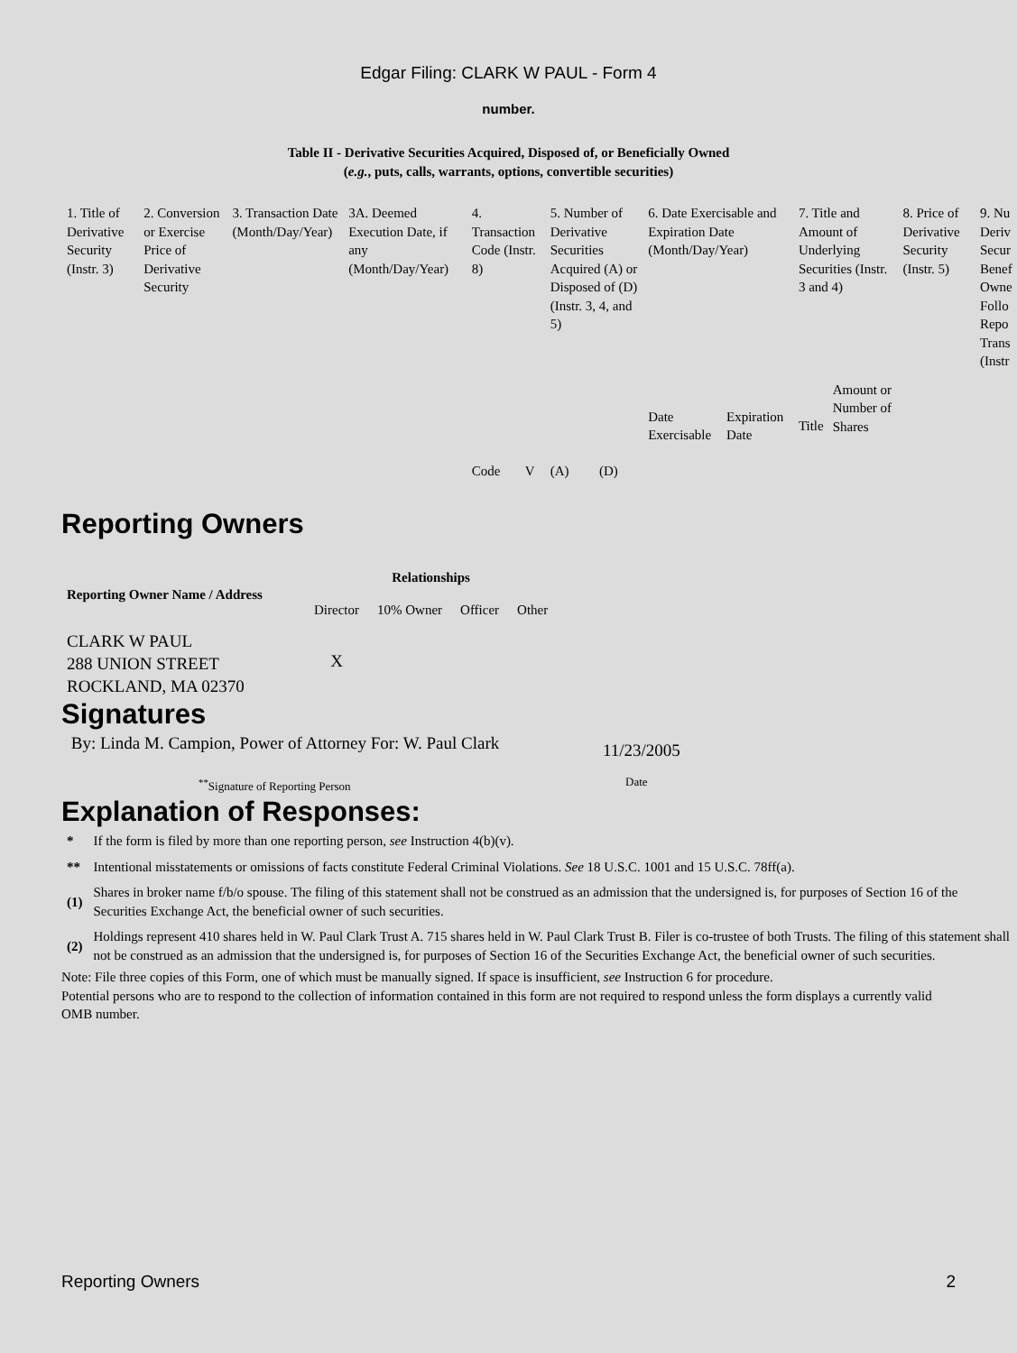Edgar Filing: CLARK W PAUL - Form 4
number.
Table II - Derivative Securities Acquired, Disposed of, or Beneficially Owned
(e.g., puts, calls, warrants, options, convertible securities)
| 1. Title of Derivative Security (Instr. 3) | 2. Conversion or Exercise Price of Derivative Security | 3. Transaction Date (Month/Day/Year) | 3A. Deemed Execution Date, if any (Month/Day/Year) | 4. Transaction Code (Instr. 8) | | 5. Number of Derivative Securities Acquired (A) or Disposed of (D) (Instr. 3, 4, and 5) | | 6. Date Exercisable and Expiration Date (Month/Day/Year) | | 7. Title and Amount of Underlying Securities (Instr. 3 and 4) | | 8. Price of Derivative Security (Instr. 5) | 9. Nu Deriv Secur Benef Owne Follo Repo Trans (Instr |
| | | | | Code | V | (A) | (D) | Date Exercisable | Expiration Date | Title | Amount or Number of Shares | | |
Reporting Owners
| Reporting Owner Name / Address | Relationships | | | |
| --- | --- | --- | --- | --- |
| | Director | 10% Owner | Officer | Other |
| CLARK W PAUL 288 UNION STREET ROCKLAND, MA 02370 | X | | | |
Signatures
| By: Linda M. Campion, Power of Attorney For: W. Paul Clark | 11/23/2005 |
| <sup>**</sup> Signature of Reporting Person | Date |
Explanation of Responses:
| * | If the form is filed by more than one reporting person, see Instruction 4(b)(v). |
| ** | Intentional misstatements or omissions of facts constitute Federal Criminal Violations. See 18 U.S.C. 1001 and 15 U.S.C. 78ff(a). |
| (1) | Shares in broker name f/b/o spouse. The filing of this statement shall not be construed as an admission that the undersigned is, for purposes of Section 16 of the Securities Exchange Act, the beneficial owner of such securities. |
| (2) | Holdings represent 410 shares held in W. Paul Clark Trust A. 715 shares held in W. Paul Clark Trust B. Filer is co-trustee of both Trusts. The filing of this statement shall not be construed as an admission that the undersigned is, for purposes of Section 16 of the Securities Exchange Act, the beneficial owner of such securities. |
Note: File three copies of this Form, one of which must be manually signed. If space is insufficient, see Instruction 6 for procedure.
Potential persons who are to respond to the collection of information contained in this form are not required to respond unless the form displays a currently valid OMB number.
Reporting Owners 2